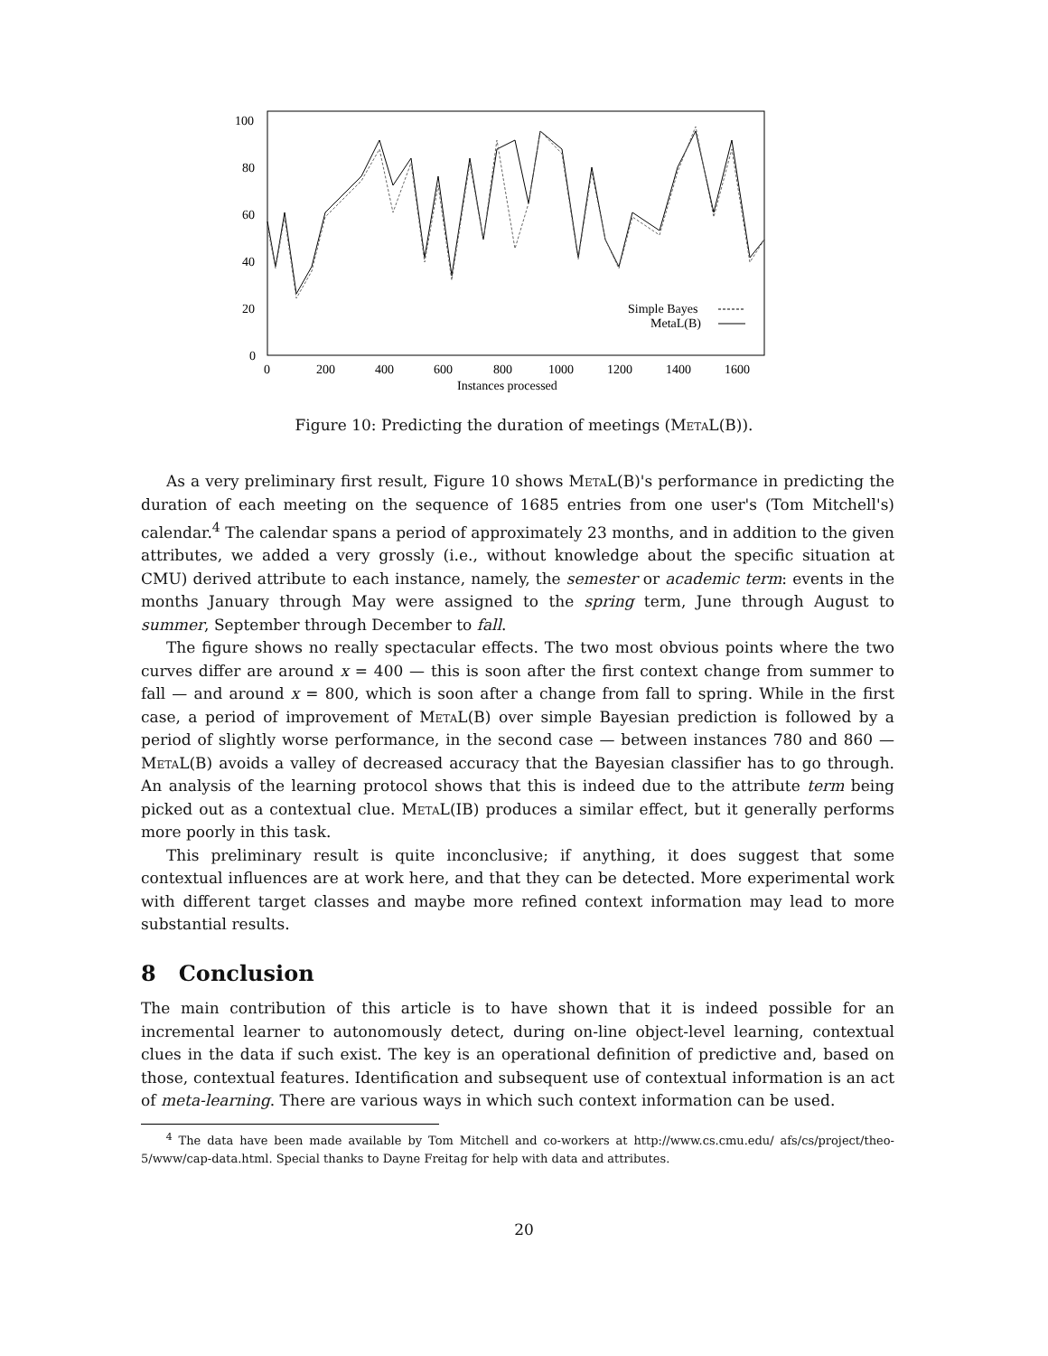100
80
60
40
20
0
0
200
400
600
800
1000
1200
1400
1600
Instances processed
Simple Bayes
MetaL(B)
Figure 10: Predicting the duration of meetings (MetaL(B)).
As a very preliminary first result, Figure 10 shows MetaL(B)'s performance in predicting the duration of each meeting on the sequence of 1685 entries from one user's (Tom Mitchell's) calendar.<sup>4</sup> The calendar spans a period of approximately 23 months, and in addition to the given attributes, we added a very grossly (i.e., without knowledge about the specific situation at CMU) derived attribute to each instance, namely, the semester or academic term: events in the months January through May were assigned to the spring term, June through August to summer, September through December to fall.
The figure shows no really spectacular effects. The two most obvious points where the two curves differ are around x = 400 — this is soon after the first context change from summer to fall — and around x = 800, which is soon after a change from fall to spring. While in the first case, a period of improvement of MetaL(B) over simple Bayesian prediction is followed by a period of slightly worse performance, in the second case — between instances 780 and 860 — MetaL(B) avoids a valley of decreased accuracy that the Bayesian classifier has to go through. An analysis of the learning protocol shows that this is indeed due to the attribute term being picked out as a contextual clue. MetaL(IB) produces a similar effect, but it generally performs more poorly in this task.
This preliminary result is quite inconclusive; if anything, it does suggest that some contextual influences are at work here, and that they can be detected. More experimental work with different target classes and maybe more refined context information may lead to more substantial results.
8 Conclusion
The main contribution of this article is to have shown that it is indeed possible for an incremental learner to autonomously detect, during on-line object-level learning, contextual clues in the data if such exist. The key is an operational definition of predictive and, based on those, contextual features. Identification and subsequent use of contextual information is an act of meta-learning. There are various ways in which such context information can be used.
<sup>4</sup> The data have been made available by Tom Mitchell and co-workers at http://www.cs.cmu.edu/ afs/cs/project/theo-5/www/cap-data.html. Special thanks to Dayne Freitag for help with data and attributes.
20